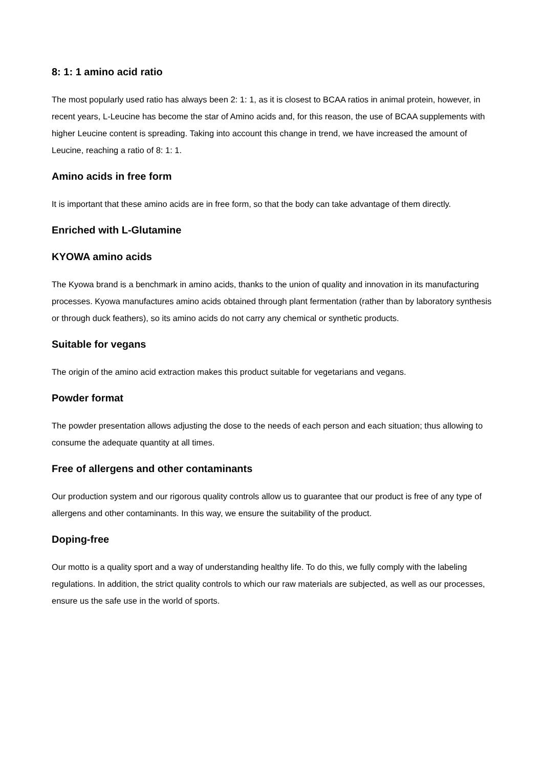8: 1: 1 amino acid ratio
The most popularly used ratio has always been 2: 1: 1, as it is closest to BCAA ratios in animal protein, however, in recent years, L-Leucine has become the star of Amino acids and, for this reason, the use of BCAA supplements with higher Leucine content is spreading. Taking into account this change in trend, we have increased the amount of Leucine, reaching a ratio of 8: 1: 1.
Amino acids in free form
It is important that these amino acids are in free form, so that the body can take advantage of them directly.
Enriched with L-Glutamine
KYOWA amino acids
The Kyowa brand is a benchmark in amino acids, thanks to the union of quality and innovation in its manufacturing processes. Kyowa manufactures amino acids obtained through plant fermentation (rather than by laboratory synthesis or through duck feathers), so its amino acids do not carry any chemical or synthetic products.
Suitable for vegans
The origin of the amino acid extraction makes this product suitable for vegetarians and vegans.
Powder format
The powder presentation allows adjusting the dose to the needs of each person and each situation; thus allowing to consume the adequate quantity at all times.
Free of allergens and other contaminants
Our production system and our rigorous quality controls allow us to guarantee that our product is free of any type of allergens and other contaminants. In this way, we ensure the suitability of the product.
Doping-free
Our motto is a quality sport and a way of understanding healthy life. To do this, we fully comply with the labeling regulations. In addition, the strict quality controls to which our raw materials are subjected, as well as our processes, ensure us the safe use in the world of sports.